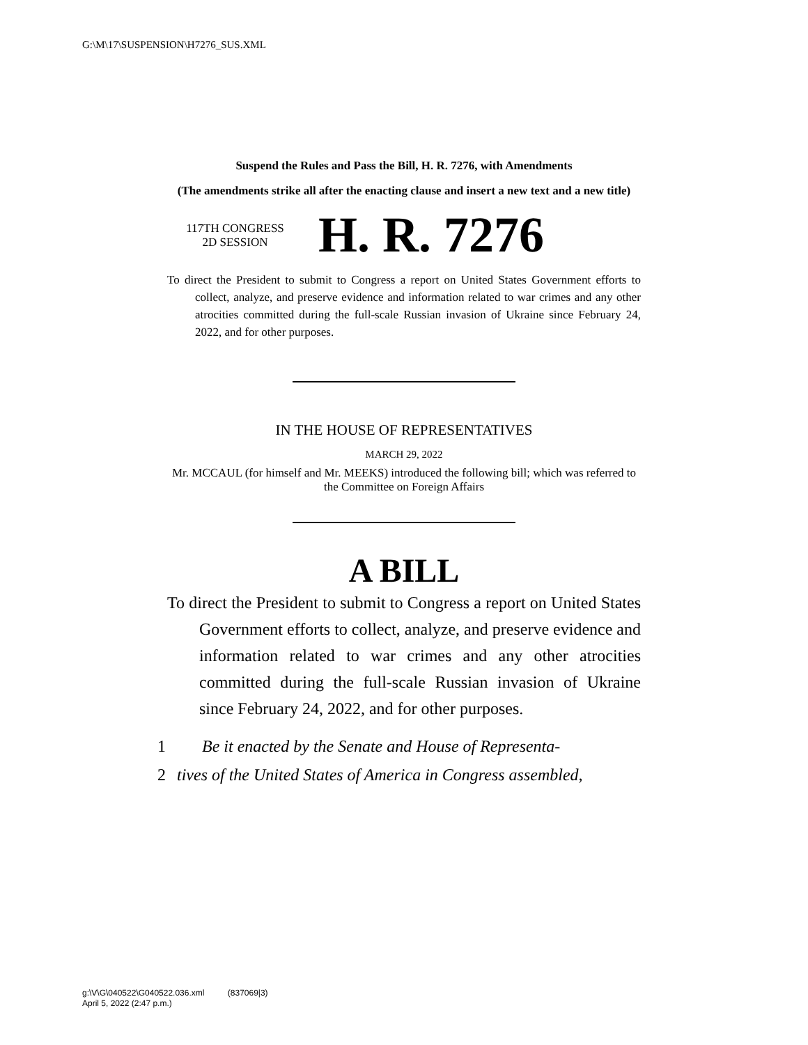G:\M\17\SUSPENSION\H7276_SUS.XML
Suspend the Rules and Pass the Bill, H. R. 7276, with Amendments
(The amendments strike all after the enacting clause and insert a new text and a new title)
117TH CONGRESS
2D SESSION
H. R. 7276
To direct the President to submit to Congress a report on United States Government efforts to collect, analyze, and preserve evidence and information related to war crimes and any other atrocities committed during the full-scale Russian invasion of Ukraine since February 24, 2022, and for other purposes.
IN THE HOUSE OF REPRESENTATIVES
MARCH 29, 2022
Mr. MCCAUL (for himself and Mr. MEEKS) introduced the following bill; which was referred to the Committee on Foreign Affairs
A BILL
To direct the President to submit to Congress a report on United States Government efforts to collect, analyze, and preserve evidence and information related to war crimes and any other atrocities committed during the full-scale Russian invasion of Ukraine since February 24, 2022, and for other purposes.
1 Be it enacted by the Senate and House of Representa-
2 tives of the United States of America in Congress assembled,
g:\V\G\040522\G040522.036.xml (837069|3)
April 5, 2022 (2:47 p.m.)